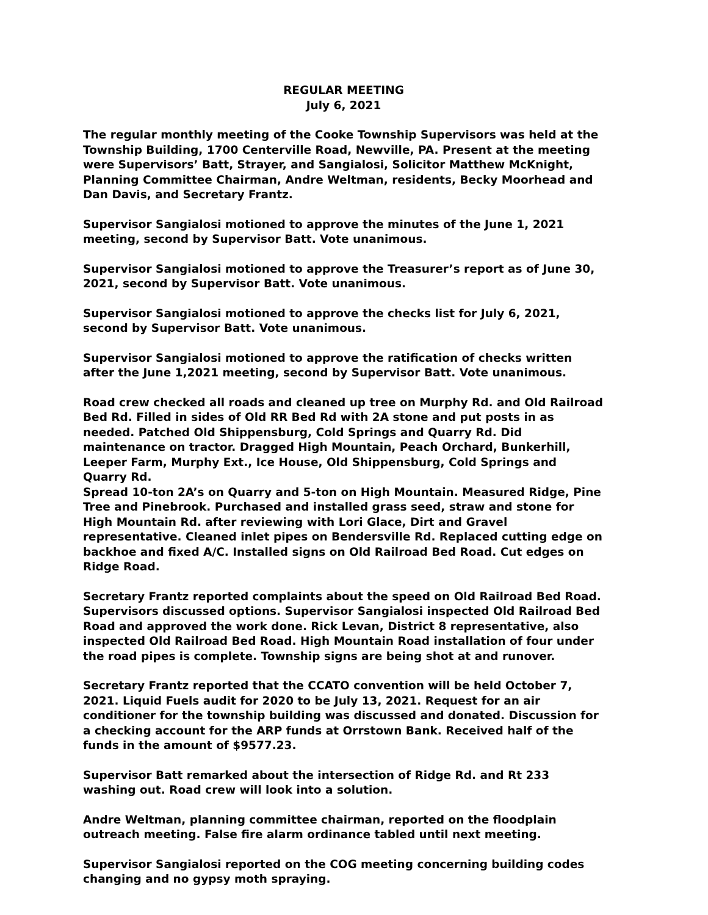REGULAR MEETING
July 6, 2021
The regular monthly meeting of the Cooke Township Supervisors was held at the Township Building, 1700 Centerville Road, Newville, PA. Present at the meeting were Supervisors’ Batt, Strayer, and Sangialosi, Solicitor Matthew McKnight, Planning Committee Chairman, Andre Weltman, residents, Becky Moorhead and Dan Davis, and Secretary Frantz.
Supervisor Sangialosi motioned to approve the minutes of the June 1, 2021 meeting, second by Supervisor Batt. Vote unanimous.
Supervisor Sangialosi motioned to approve the Treasurer’s report as of June 30, 2021, second by Supervisor Batt. Vote unanimous.
Supervisor Sangialosi motioned to approve the checks list for July 6, 2021, second by Supervisor Batt. Vote unanimous.
Supervisor Sangialosi motioned to approve the ratification of checks written after the June 1,2021 meeting, second by Supervisor Batt. Vote unanimous.
Road crew checked all roads and cleaned up tree on Murphy Rd. and Old Railroad Bed Rd. Filled in sides of Old RR Bed Rd with 2A stone and put posts in as needed. Patched Old Shippensburg, Cold Springs and Quarry Rd. Did maintenance on tractor. Dragged High Mountain, Peach Orchard, Bunkerhill, Leeper Farm, Murphy Ext., Ice House, Old Shippensburg, Cold Springs and Quarry Rd.
Spread 10-ton 2A’s on Quarry and 5-ton on High Mountain. Measured Ridge, Pine Tree and Pinebrook. Purchased and installed grass seed, straw and stone for High Mountain Rd. after reviewing with Lori Glace, Dirt and Gravel representative. Cleaned inlet pipes on Bendersville Rd. Replaced cutting edge on backhoe and fixed A/C. Installed signs on Old Railroad Bed Road. Cut edges on Ridge Road.
Secretary Frantz reported complaints about the speed on Old Railroad Bed Road. Supervisors discussed options. Supervisor Sangialosi inspected Old Railroad Bed Road and approved the work done. Rick Levan, District 8 representative, also inspected Old Railroad Bed Road. High Mountain Road installation of four under the road pipes is complete. Township signs are being shot at and runover.
Secretary Frantz reported that the CCATO convention will be held October 7, 2021. Liquid Fuels audit for 2020 to be July 13, 2021. Request for an air conditioner for the township building was discussed and donated. Discussion for a checking account for the ARP funds at Orrstown Bank. Received half of the funds in the amount of $9577.23.
Supervisor Batt remarked about the intersection of Ridge Rd. and Rt 233 washing out. Road crew will look into a solution.
Andre Weltman, planning committee chairman, reported on the floodplain outreach meeting. False fire alarm ordinance tabled until next meeting.
Supervisor Sangialosi reported on the COG meeting concerning building codes changing and no gypsy moth spraying.